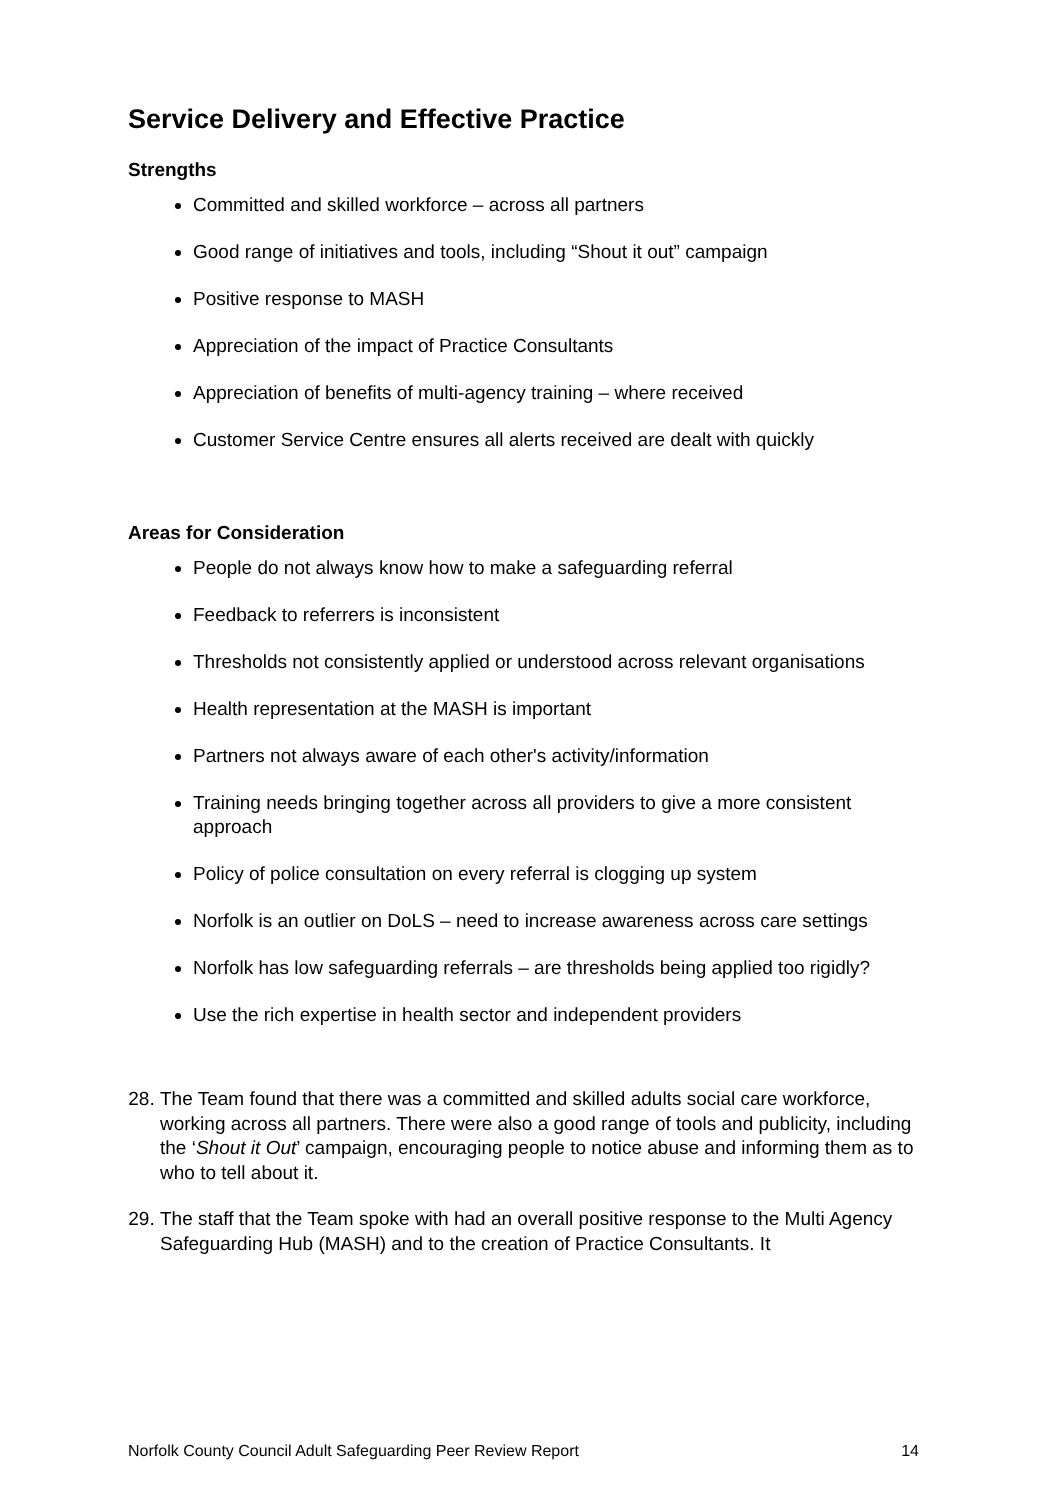Service Delivery and Effective Practice
Strengths
Committed and skilled workforce – across all partners
Good range of initiatives and tools, including “Shout it out” campaign
Positive response to MASH
Appreciation of the impact of Practice Consultants
Appreciation of benefits of multi-agency training – where received
Customer Service Centre ensures all alerts received are dealt with quickly
Areas for Consideration
People do not always know how to make a safeguarding referral
Feedback to referrers is inconsistent
Thresholds not consistently applied or understood across relevant organisations
Health representation at the MASH is important
Partners not always aware of each other's activity/information
Training needs bringing together across all providers to give a more consistent approach
Policy of police consultation on every referral is clogging up system
Norfolk is an outlier on DoLS – need to increase awareness across care settings
Norfolk has low safeguarding referrals – are thresholds being applied too rigidly?
Use the rich expertise in health sector and independent providers
28. The Team found that there was a committed and skilled adults social care workforce, working across all partners. There were also a good range of tools and publicity, including the ‘Shout it Out’ campaign, encouraging people to notice abuse and informing them as to who to tell about it.
29. The staff that the Team spoke with had an overall positive response to the Multi Agency Safeguarding Hub (MASH) and to the creation of Practice Consultants. It
Norfolk County Council Adult Safeguarding Peer Review Report 14